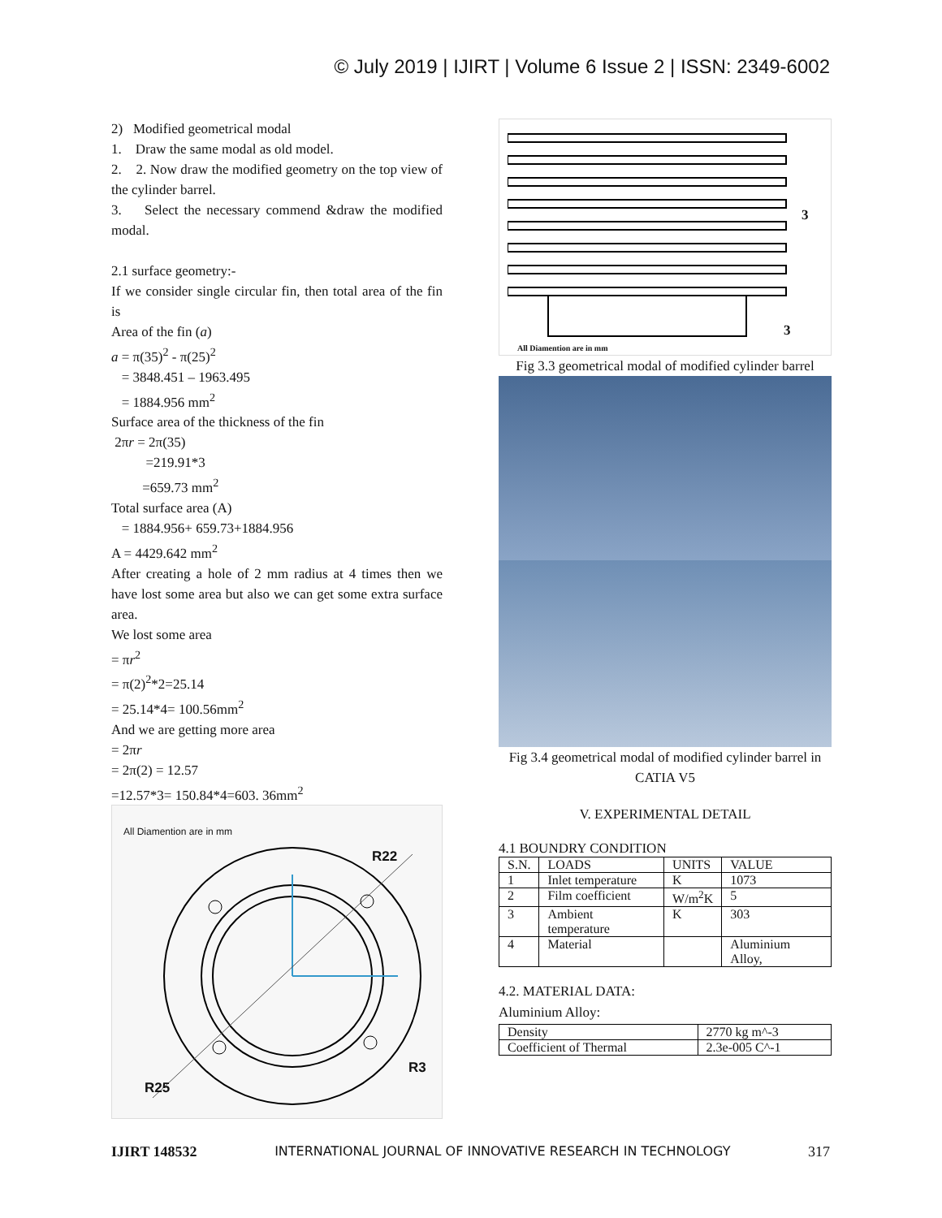© July 2019 | IJIRT | Volume 6 Issue 2 | ISSN: 2349-6002
2) Modified geometrical modal
1. Draw the same modal as old model.
2. 2. Now draw the modified geometry on the top view of the cylinder barrel.
3. Select the necessary commend &draw the modified modal.
2.1 surface geometry:-
If we consider single circular fin, then total area of the fin is
Area of the fin (a)
a = π(35)<sup>2</sup> - π(25)<sup>2</sup>
= 3848.451 – 1963.495
= 1884.956 mm<sup>2</sup>
Surface area of the thickness of the fin
2πr = 2π(35)
=219.91*3
=659.73 mm<sup>2</sup>
Total surface area (A)
= 1884.956+ 659.73+1884.956
A = 4429.642 mm<sup>2</sup>
After creating a hole of 2 mm radius at 4 times then we have lost some area but also we can get some extra surface area.
We lost some area
= πr<sup>2</sup>
= π(2)<sup>2</sup>*2=25.14
= 25.14*4= 100.56mm<sup>2</sup>
And we are getting more area
= 2πr
= 2π(2) = 12.57
=12.57*3= 150.84*4=603. 36mm<sup>2</sup>
All Diamention are in mm
R22
R25
R3
3
3
All Diamention are in mm
Fig 3.3 geometrical modal of modified cylinder barrel
Fig 3.4 geometrical modal of modified cylinder barrel in CATIA V5
V. EXPERIMENTAL DETAIL
4.1 BOUNDRY CONDITION
| S.N. | LOADS | UNITS | VALUE |
| --- | --- | --- | --- |
| 1 | Inlet temperature | K | 1073 |
| 2 | Film coefficient | W/m<sup>2</sup>K | 5 |
| 3 | Ambient temperature | K | 303 |
| 4 | Material | | Aluminium Alloy, |
4.2. MATERIAL DATA:
Aluminium Alloy:
| Density | 2770 kg m^-3 |
| Coefficient of Thermal | 2.3e-005 C^-1 |
IJIRT 148532 INTERNATIONAL JOURNAL OF INNOVATIVE RESEARCH IN TECHNOLOGY 317